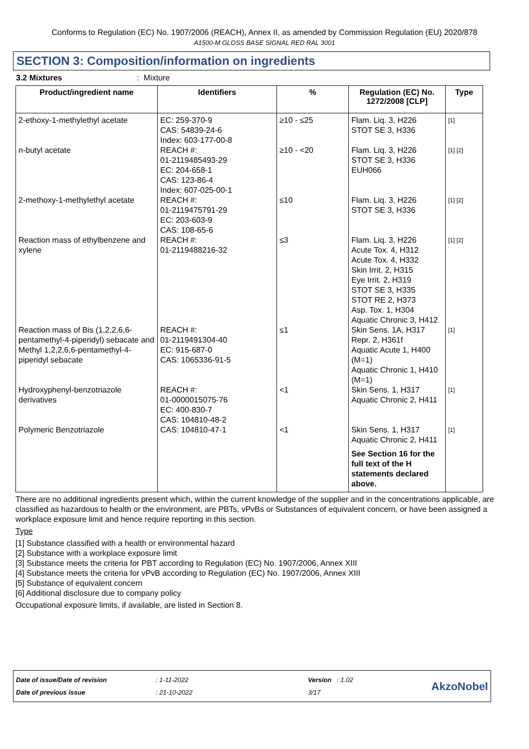Conforms to Regulation (EC) No. 1907/2006 (REACH), Annex II, as amended by Commission Regulation (EU) 2020/878
A1500-M GLOSS BASE SIGNAL RED RAL 3001
SECTION 3: Composition/information on ingredients
3.2 Mixtures: Mixture
| Product/ingredient name | Identifiers | % | Regulation (EC) No. 1272/2008 [CLP] | Type |
| --- | --- | --- | --- | --- |
| 2-ethoxy-1-methylethyl acetate | EC: 259-370-9 CAS: 54839-24-6 Index: 603-177-00-8 | ≥10 - ≤25 | Flam. Liq. 3, H226 STOT SE 3, H336 | [1] |
| n-butyl acetate | REACH #: 01-2119485493-29 EC: 204-658-1 CAS: 123-86-4 Index: 607-025-00-1 | ≥10 - <20 | Flam. Liq. 3, H226 STOT SE 3, H336 EUH066 | [1] [2] |
| 2-methoxy-1-methylethyl acetate | REACH #: 01-2119475791-29 EC: 203-603-9 CAS: 108-65-6 | ≤10 | Flam. Liq. 3, H226 STOT SE 3, H336 | [1] [2] |
| Reaction mass of ethylbenzene and xylene | REACH #: 01-2119488216-32 | ≤3 | Flam. Liq. 3, H226 Acute Tox. 4, H312 Acute Tox. 4, H332 Skin Irrit. 2, H315 Eye Irrit. 2, H319 STOT SE 3, H335 STOT RE 2, H373 Asp. Tox. 1, H304 Aquatic Chronic 3, H412 | [1] [2] |
| Reaction mass of Bis (1,2,2,6,6-pentamethyl-4-piperidyl) sebacate and Methyl 1,2,2,6,6-pentamethyl-4-piperidyl sebacate | REACH #: 01-2119491304-40 EC: 915-687-0 CAS: 1065336-91-5 | ≤1 | Skin Sens. 1A, H317 Repr. 2, H361f Aquatic Acute 1, H400 (M=1) Aquatic Chronic 1, H410 (M=1) | [1] |
| Hydroxyphenyl-benzotriazole derivatives | REACH #: 01-0000015075-76 EC: 400-830-7 CAS: 104810-48-2 | <1 | Skin Sens. 1, H317 Aquatic Chronic 2, H411 | [1] |
| Polymeric Benzotriazole | CAS: 104810-47-1 | <1 | Skin Sens. 1, H317 Aquatic Chronic 2, H411 See Section 16 for the full text of the H statements declared above. | [1] |
There are no additional ingredients present which, within the current knowledge of the supplier and in the concentrations applicable, are classified as hazardous to health or the environment, are PBTs, vPvBs or Substances of equivalent concern, or have been assigned a workplace exposure limit and hence require reporting in this section.
Type
[1] Substance classified with a health or environmental hazard
[2] Substance with a workplace exposure limit
[3] Substance meets the criteria for PBT according to Regulation (EC) No. 1907/2006, Annex XIII
[4] Substance meets the criteria for vPvB according to Regulation (EC) No. 1907/2006, Annex XIII
[5] Substance of equivalent concern
[6] Additional disclosure due to company policy
Occupational exposure limits, if available, are listed in Section 8.
Date of issue/Date of revision
Date of previous issue
: 1-11-2022
: 21-10-2022
Version : 1.02
3/17
AkzoNobel